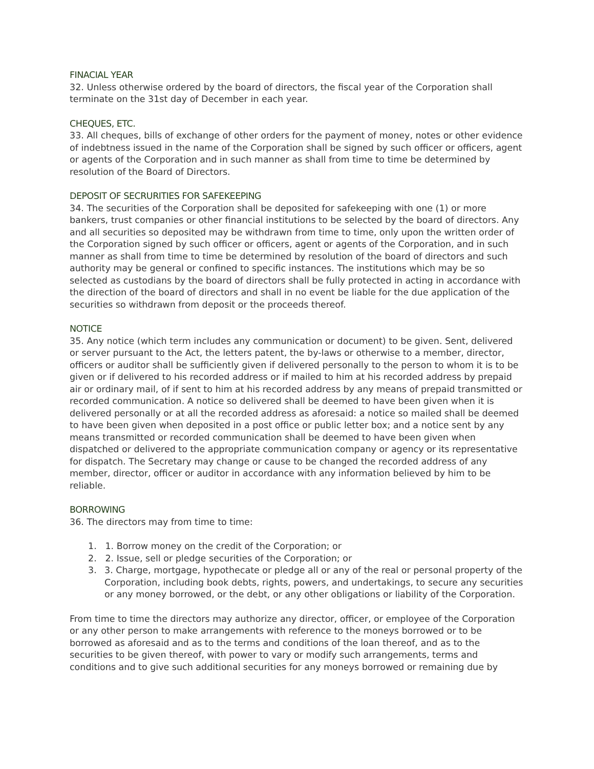FINACIAL YEAR
32. Unless otherwise ordered by the board of directors, the fiscal year of the Corporation shall terminate on the 31st day of December in each year.
CHEQUES, ETC.
33. All cheques, bills of exchange of other orders for the payment of money, notes or other evidence of indebtness issued in the name of the Corporation shall be signed by such officer or officers, agent or agents of the Corporation and in such manner as shall from time to time be determined by resolution of the Board of Directors.
DEPOSIT OF SECRURITIES FOR SAFEKEEPING
34. The securities of the Corporation shall be deposited for safekeeping with one (1) or more bankers, trust companies or other financial institutions to be selected by the board of directors. Any and all securities so deposited may be withdrawn from time to time, only upon the written order of the Corporation signed by such officer or officers, agent or agents of the Corporation, and in such manner as shall from time to time be determined by resolution of the board of directors and such authority may be general or confined to specific instances. The institutions which may be so selected as custodians by the board of directors shall be fully protected in acting in accordance with the direction of the board of directors and shall in no event be liable for the due application of the securities so withdrawn from deposit or the proceeds thereof.
NOTICE
35. Any notice (which term includes any communication or document) to be given. Sent, delivered or server pursuant to the Act, the letters patent, the by-laws or otherwise to a member, director, officers or auditor shall be sufficiently given if delivered personally to the person to whom it is to be given or if delivered to his recorded address or if mailed to him at his recorded address by prepaid air or ordinary mail, of if sent to him at his recorded address by any means of prepaid transmitted or recorded communication. A notice so delivered shall be deemed to have been given when it is delivered personally or at all the recorded address as aforesaid: a notice so mailed shall be deemed to have been given when deposited in a post office or public letter box; and a notice sent by any means transmitted or recorded communication shall be deemed to have been given when dispatched or delivered to the appropriate communication company or agency or its representative for dispatch. The Secretary may change or cause to be changed the recorded address of any member, director, officer or auditor in accordance with any information believed by him to be reliable.
BORROWING
36. The directors may from time to time:
1. 1. Borrow money on the credit of the Corporation; or
2. 2. Issue, sell or pledge securities of the Corporation; or
3. 3. Charge, mortgage, hypothecate or pledge all or any of the real or personal property of the Corporation, including book debts, rights, powers, and undertakings, to secure any securities or any money borrowed, or the debt, or any other obligations or liability of the Corporation.
From time to time the directors may authorize any director, officer, or employee of the Corporation or any other person to make arrangements with reference to the moneys borrowed or to be borrowed as aforesaid and as to the terms and conditions of the loan thereof, and as to the securities to be given thereof, with power to vary or modify such arrangements, terms and conditions and to give such additional securities for any moneys borrowed or remaining due by